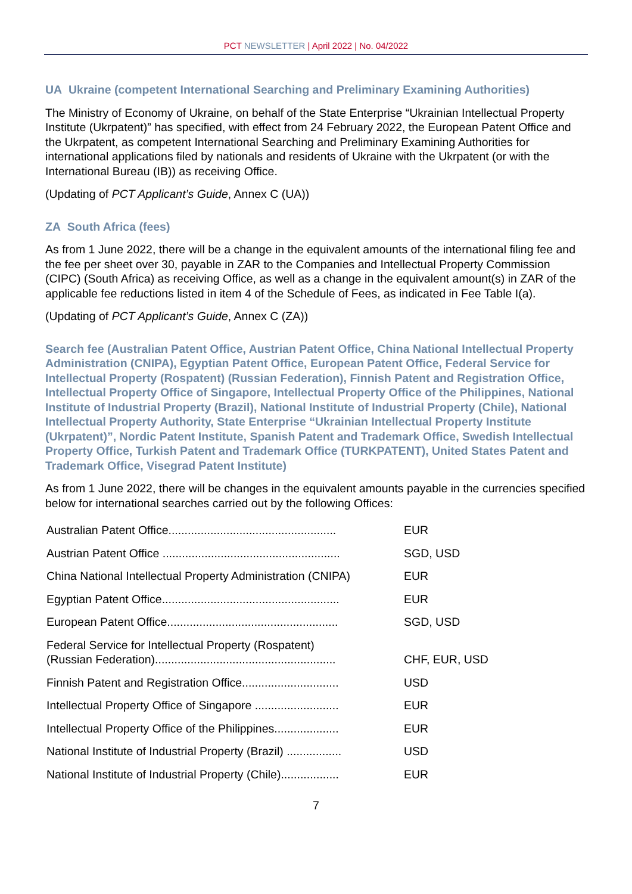PCT NEWSLETTER | April 2022 | No. 04/2022
UA Ukraine (competent International Searching and Preliminary Examining Authorities)
The Ministry of Economy of Ukraine, on behalf of the State Enterprise “Ukrainian Intellectual Property Institute (Ukrpatent)” has specified, with effect from 24 February 2022, the European Patent Office and the Ukrpatent, as competent International Searching and Preliminary Examining Authorities for international applications filed by nationals and residents of Ukraine with the Ukrpatent (or with the International Bureau (IB)) as receiving Office.
(Updating of PCT Applicant’s Guide, Annex C (UA))
ZA South Africa (fees)
As from 1 June 2022, there will be a change in the equivalent amounts of the international filing fee and the fee per sheet over 30, payable in ZAR to the Companies and Intellectual Property Commission (CIPC) (South Africa) as receiving Office, as well as a change in the equivalent amount(s) in ZAR of the applicable fee reductions listed in item 4 of the Schedule of Fees, as indicated in Fee Table I(a).
(Updating of PCT Applicant’s Guide, Annex C (ZA))
Search fee (Australian Patent Office, Austrian Patent Office, China National Intellectual Property Administration (CNIPA), Egyptian Patent Office, European Patent Office, Federal Service for Intellectual Property (Rospatent) (Russian Federation), Finnish Patent and Registration Office, Intellectual Property Office of Singapore, Intellectual Property Office of the Philippines, National Institute of Industrial Property (Brazil), National Institute of Industrial Property (Chile), National Intellectual Property Authority, State Enterprise “Ukrainian Intellectual Property Institute (Ukrpatent)”, Nordic Patent Institute, Spanish Patent and Trademark Office, Swedish Intellectual Property Office, Turkish Patent and Trademark Office (TURKPATENT), United States Patent and Trademark Office, Visegrad Patent Institute)
As from 1 June 2022, there will be changes in the equivalent amounts payable in the currencies specified below for international searches carried out by the following Offices:
| Australian Patent Office.................................................... | EUR |
| Austrian Patent Office ....................................................... | SGD, USD |
| China National Intellectual Property Administration (CNIPA) | EUR |
| Egyptian Patent Office....................................................... | EUR |
| European Patent Office..................................................... | SGD, USD |
| Federal Service for Intellectual Property (Rospatent) (Russian Federation)........................................................ | CHF, EUR, USD |
| Finnish Patent and Registration Office.............................. | USD |
| Intellectual Property Office of Singapore .......................... | EUR |
| Intellectual Property Office of the Philippines.................... | EUR |
| National Institute of Industrial Property (Brazil) ................. | USD |
| National Institute of Industrial Property (Chile).................. | EUR |
7